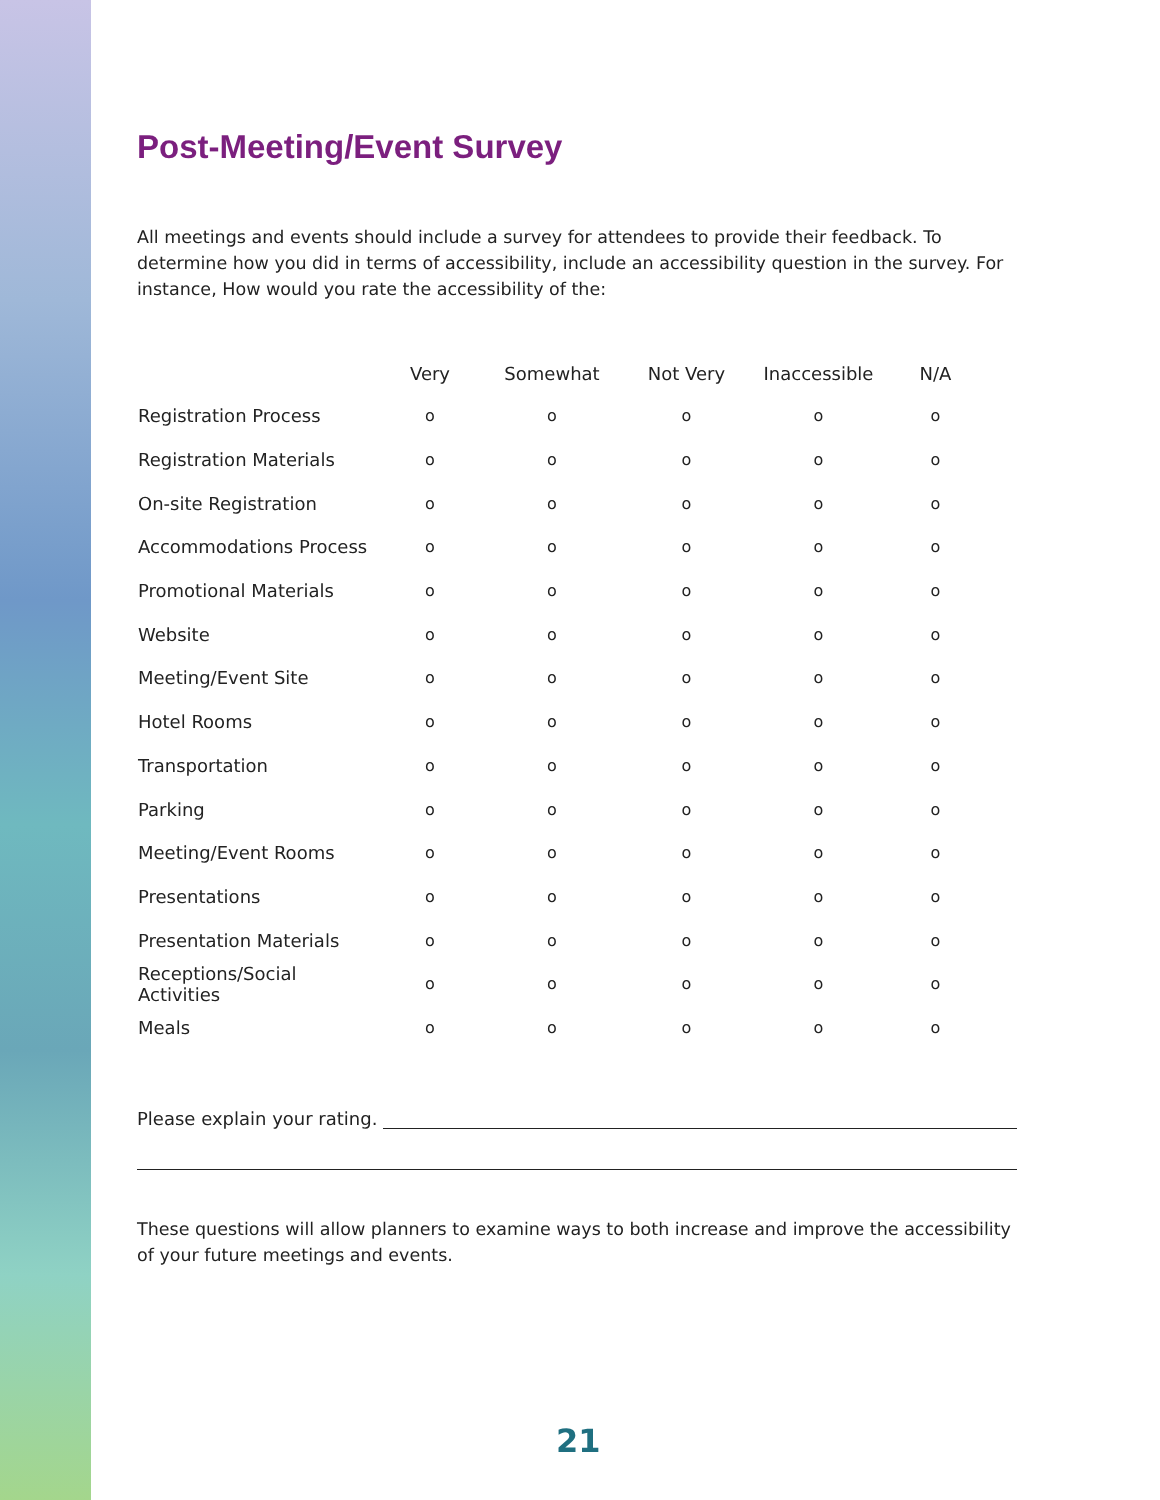Post-Meeting/Event Survey
All meetings and events should include a survey for attendees to provide their feedback. To determine how you did in terms of accessibility, include an accessibility question in the survey. For instance, How would you rate the accessibility of the:
| | Very | Somewhat | Not Very | Inaccessible | N/A |
| --- | --- | --- | --- | --- | --- |
| Registration Process | o | o | o | o | o |
| Registration Materials | o | o | o | o | o |
| On-site Registration | o | o | o | o | o |
| Accommodations Process | o | o | o | o | o |
| Promotional Materials | o | o | o | o | o |
| Website | o | o | o | o | o |
| Meeting/Event Site | o | o | o | o | o |
| Hotel Rooms | o | o | o | o | o |
| Transportation | o | o | o | o | o |
| Parking | o | o | o | o | o |
| Meeting/Event Rooms | o | o | o | o | o |
| Presentations | o | o | o | o | o |
| Presentation Materials | o | o | o | o | o |
| Receptions/Social Activities | o | o | o | o | o |
| Meals | o | o | o | o | o |
Please explain your rating.
These questions will allow planners to examine ways to both increase and improve the accessibility of your future meetings and events.
21